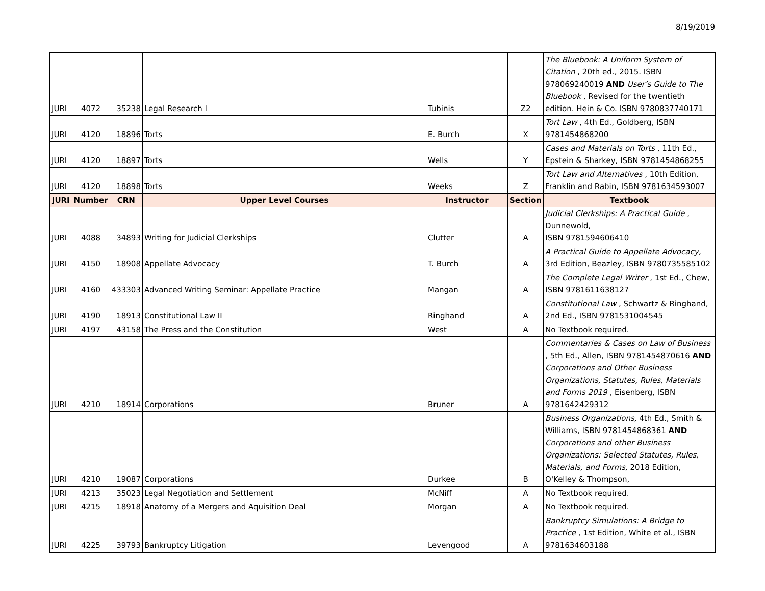8/19/2019
| JURI | 4072 | 35238 | Legal Research I | Tubinis | Z2 | The Bluebook: A Uniform System of Citation , 20th ed., 2015. ISBN 978069240019 AND User’s Guide to The Bluebook , Revised for the twentieth edition. Hein & Co. ISBN 9780837740171 |
| JURI | 4120 | 18896 | Torts | E. Burch | X | Tort Law , 4th Ed., Goldberg, ISBN 9781454868200 |
| JURI | 4120 | 18897 | Torts | Wells | Y | Cases and Materials on Torts , 11th Ed., Epstein & Sharkey, ISBN 9781454868255 |
| JURI | 4120 | 18898 | Torts | Weeks | Z | Tort Law and Alternatives , 10th Edition, Franklin and Rabin, ISBN 9781634593007 |
| JURI | Number | CRN | Upper Level Courses | Instructor | Section | Textbook |
| JURI | 4088 | 34893 | Writing for Judicial Clerkships | Clutter | A | Judicial Clerkships: A Practical Guide , Dunnewold, ISBN 9781594606410 |
| JURI | 4150 | 18908 | Appellate Advocacy | T. Burch | A | A Practical Guide to Appellate Advocacy, 3rd Edition, Beazley, ISBN 9780735585102 |
| JURI | 4160 | 433303 | Advanced Writing Seminar: Appellate Practice | Mangan | A | The Complete Legal Writer , 1st Ed., Chew, ISBN 9781611638127 |
| JURI | 4190 | 18913 | Constitutional Law II | Ringhand | A | Constitutional Law , Schwartz & Ringhand, 2nd Ed., ISBN 9781531004545 |
| JURI | 4197 | 43158 | The Press and the Constitution | West | A | No Textbook required. |
| JURI | 4210 | 18914 | Corporations | Bruner | A | Commentaries & Cases on Law of Business , 5th Ed., Allen, ISBN 9781454870616 AND Corporations and Other Business Organizations, Statutes, Rules, Materials and Forms 2019 , Eisenberg, ISBN 9781642429312 |
| JURI | 4210 | 19087 | Corporations | Durkee | B | Business Organizations, 4th Ed., Smith & Williams, ISBN 9781454868361 AND Corporations and other Business Organizations: Selected Statutes, Rules, Materials, and Forms, 2018 Edition, O'Kelley & Thompson, |
| JURI | 4213 | 35023 | Legal Negotiation and Settlement | McNiff | A | No Textbook required. |
| JURI | 4215 | 18918 | Anatomy of a Mergers and Aquisition Deal | Morgan | A | No Textbook required. |
| JURI | 4225 | 39793 | Bankruptcy Litigation | Levengood | A | Bankruptcy Simulations: A Bridge to Practice , 1st Edition, White et al., ISBN 9781634603188 |